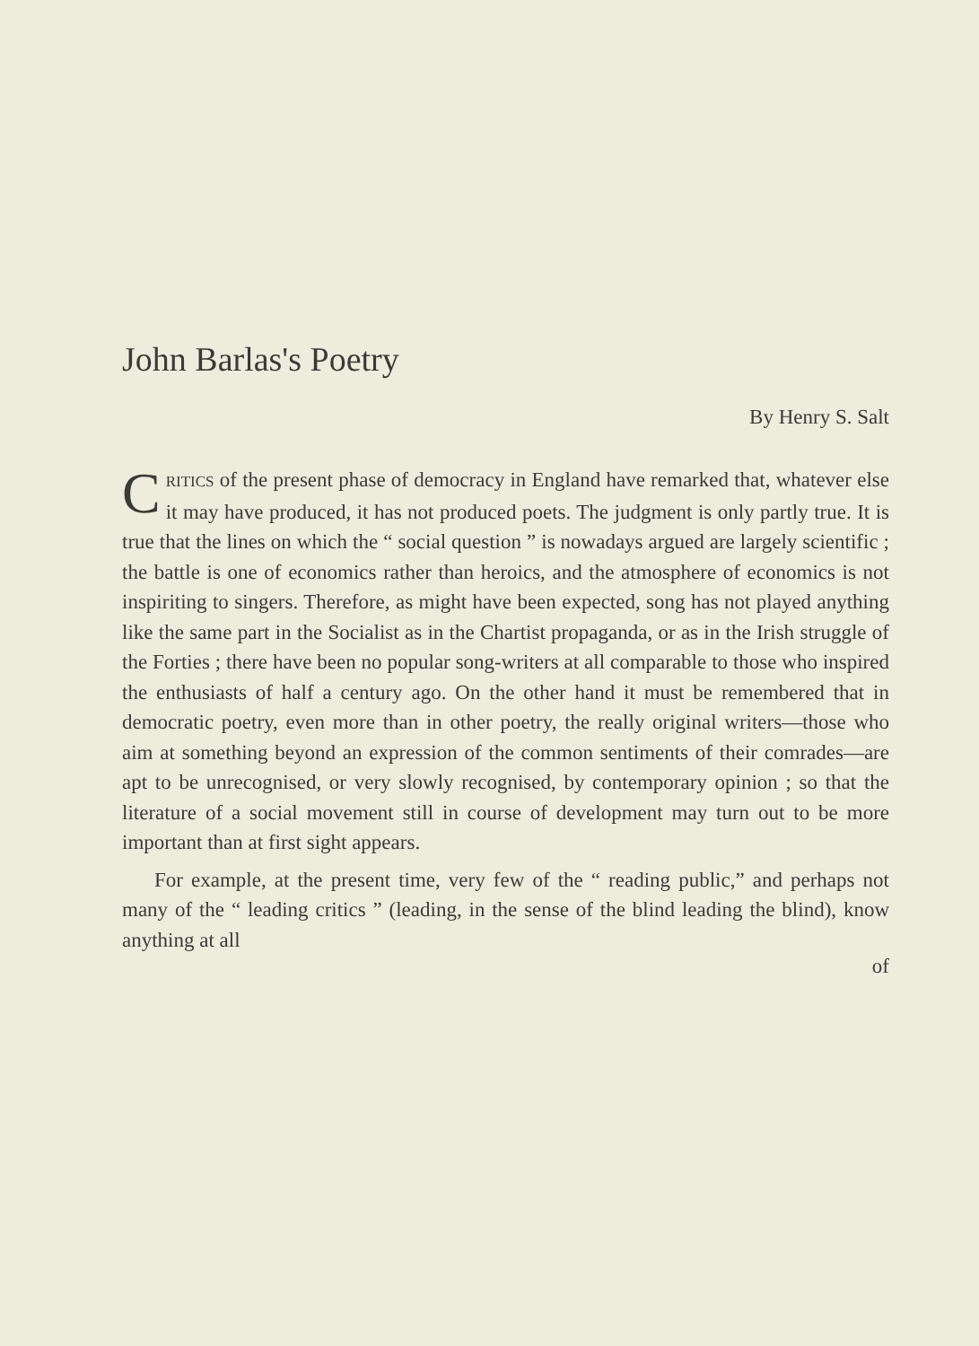John Barlas's Poetry
By Henry S. Salt
CRITICS of the present phase of democracy in England have remarked that, whatever else it may have produced, it has not produced poets. The judgment is only partly true. It is true that the lines on which the “ social question ” is nowadays argued are largely scientific ; the battle is one of economics rather than heroics, and the atmosphere of economics is not inspiriting to singers. Therefore, as might have been expected, song has not played anything like the same part in the Socialist as in the Chartist propaganda, or as in the Irish struggle of the Forties ; there have been no popular song-writers at all comparable to those who inspired the enthusiasts of half a century ago. On the other hand it must be remembered that in democratic poetry, even more than in other poetry, the really original writers—those who aim at something beyond an expression of the common sentiments of their comrades—are apt to be unrecognised, or very slowly recognised, by contemporary opinion ; so that the literature of a social movement still in course of development may turn out to be more important than at first sight appears.
For example, at the present time, very few of the “ reading public,” and perhaps not many of the “ leading critics ” (leading, in the sense of the blind leading the blind), know anything at all
of